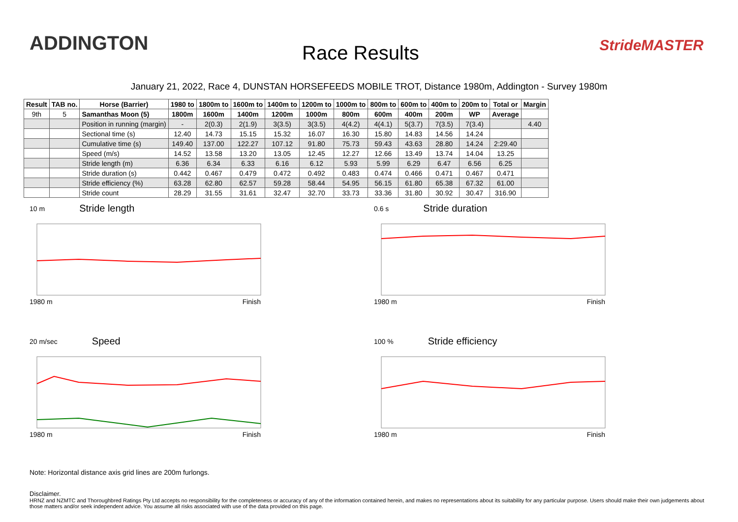ADDINGTON Race Results StrideMASTER
January 21, 2022, Race 4, DUNSTAN HORSEFEEDS MOBILE TROT, Distance 1980m, Addington - Survey 1980m
| Result | TAB no. | Horse (Barrier) | 1980 to | 1800m to | 1600m to | 1400m to | 1200m to | 1000m to | 800m to | 600m to | 400m to | 200m to | Total or | Margin |
| --- | --- | --- | --- | --- | --- | --- | --- | --- | --- | --- | --- | --- | --- | --- |
| 9th | 5 | Samanthas Moon (5) | 1800m | 1600m | 1400m | 1200m | 1000m | 800m | 600m | 400m | 200m | WP | Average | |
| | | Position in running (margin) | - | 2(0.3) | 2(1.9) | 3(3.5) | 3(3.5) | 4(4.2) | 4(4.1) | 5(3.7) | 7(3.5) | 7(3.4) | | 4.40 |
| | | Sectional time (s) | 12.40 | 14.73 | 15.15 | 15.32 | 16.07 | 16.30 | 15.80 | 14.83 | 14.56 | 14.24 | | |
| | | Cumulative time (s) | 149.40 | 137.00 | 122.27 | 107.12 | 91.80 | 75.73 | 59.43 | 43.63 | 28.80 | 14.24 | 2:29.40 | |
| | | Speed (m/s) | 14.52 | 13.58 | 13.20 | 13.05 | 12.45 | 12.27 | 12.66 | 13.49 | 13.74 | 14.04 | 13.25 | |
| | | Stride length (m) | 6.36 | 6.34 | 6.33 | 6.16 | 6.12 | 5.93 | 5.99 | 6.29 | 6.47 | 6.56 | 6.25 | |
| | | Stride duration (s) | 0.442 | 0.467 | 0.479 | 0.472 | 0.492 | 0.483 | 0.474 | 0.466 | 0.471 | 0.467 | 0.471 | |
| | | Stride efficiency (%) | 63.28 | 62.80 | 62.57 | 59.28 | 58.44 | 54.95 | 56.15 | 61.80 | 65.38 | 67.32 | 61.00 | |
| | | Stride count | 28.29 | 31.55 | 31.61 | 32.47 | 32.70 | 33.73 | 33.36 | 31.80 | 30.92 | 30.47 | 316.90 | |
10 m Stride length
1980 m Finish
0.6 s Stride duration
1980 m Finish
20 m/sec Speed
1980 m Finish
100 % Stride efficiency
1980 m Finish
Note: Horizontal distance axis grid lines are 200m furlongs.
Disclaimer.
HRNZ and NZMTC and Thoroughbred Ratings Pty Ltd accepts no responsibility for the completeness or accuracy of any of the information contained herein, and makes no representations about its suitability for any particular purpose. Users should make their own judgements about those matters and/or seek independent advice. You assume all risks associated with use of the data provided on this page.